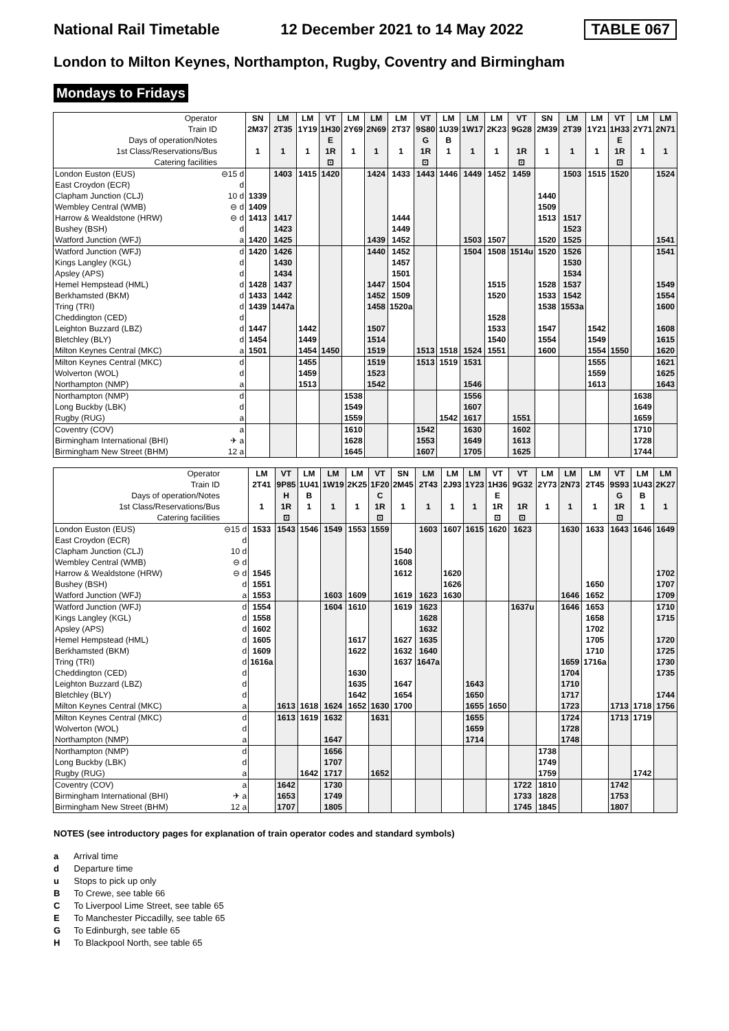National Rail Timetable 12 December 2021 to 14 May 2022 TABLE 067
London to Milton Keynes, Northampton, Rugby, Coventry and Birmingham
Mondays to Fridays
| Operator | | SN | LM | LM | VT | LM | LM | LM | VT | LM | LM | LM | VT | SN | LM | LM | VT | LM | LM |
| Train ID | | 2M37 | 2T35 | 1Y19 | 1H30 | 2Y69 | 2N69 | 2T37 | 9S80 | 1U39 | 1W17 | 2K23 | 9G28 | 2M39 | 2T39 | 1Y21 | 1H33 | 2Y71 | 2N71 |
| Days of operation/Notes | | | | | E | | | | G | B | | | | | | | E | | |
| 1st Class/Reservations/Bus | | 1 | 1 | 1 | 1R | 1 | 1 | 1 | 1R | 1 | 1 | 1 | 1R | 1 | 1 | 1 | 1R | 1 | 1 |
| Catering facilities | | | | | ⊡ | | | | ⊡ | | | | ⊡ | | | | ⊡ | | |
| London Euston (EUS) | ⊖15 d | | 1403 | 1415 | 1420 | | 1424 | 1433 | 1443 | 1446 | 1449 | 1452 | 1459 | | 1503 | 1515 | 1520 | | 1524 |
| East Croydon (ECR) | d | | | | | | | | | | | | | | | | | | |
| Clapham Junction (CLJ) | 10 d | 1339 | | | | | | | | | | | | 1440 | | | | | |
| Wembley Central (WMB) | ⊖ d | 1409 | | | | | | | | | | | | 1509 | | | | | |
| Harrow & Wealdstone (HRW) | ⊖ d | 1413 | 1417 | | | | | 1444 | | | | | | 1513 | 1517 | | | | |
| Bushey (BSH) | d | | 1423 | | | | | 1449 | | | | | | | 1523 | | | | |
| Watford Junction (WFJ) | a | 1420 | 1425 | | | | 1439 | 1452 | | | 1503 | 1507 | | 1520 | 1525 | | | | 1541 |
| Watford Junction (WFJ) | d | 1420 | 1426 | | | | 1440 | 1452 | | | 1504 | 1508 | 1514u | 1520 | 1526 | | | | 1541 |
| Kings Langley (KGL) | d | | 1430 | | | | | 1457 | | | | | | | 1530 | | | | |
| Apsley (APS) | d | | 1434 | | | | | 1501 | | | | | | | 1534 | | | | |
| Hemel Hempstead (HML) | d | 1428 | 1437 | | | | 1447 | 1504 | | | | 1515 | | 1528 | 1537 | | | | 1549 |
| Berkhamsted (BKM) | d | 1433 | 1442 | | | | 1452 | 1509 | | | | 1520 | | 1533 | 1542 | | | | 1554 |
| Tring (TRI) | d | 1439 | 1447a | | | | 1458 | 1520a | | | | | | 1538 | 1553a | | | | 1600 |
| Cheddington (CED) | d | | | | | | | | | | | 1528 | | | | | | | |
| Leighton Buzzard (LBZ) | d | 1447 | | 1442 | | | 1507 | | | | | 1533 | | 1547 | | 1542 | | | 1608 |
| Bletchley (BLY) | d | 1454 | | 1449 | | | 1514 | | | | | 1540 | | 1554 | | 1549 | | | 1615 |
| Milton Keynes Central (MKC) | a | 1501 | | 1454 | 1450 | | 1519 | | 1513 | 1518 | 1524 | 1551 | | 1600 | | 1554 | 1550 | | 1620 |
| Milton Keynes Central (MKC) | d | | | 1455 | | | 1519 | | 1513 | 1519 | 1531 | | | | | 1555 | | | 1621 |
| Wolverton (WOL) | d | | | 1459 | | | 1523 | | | | | | | | | 1559 | | | 1625 |
| Northampton (NMP) | a | | | 1513 | | | 1542 | | | | 1546 | | | | | 1613 | | | 1643 |
| Northampton (NMP) | d | | | | | 1538 | | | | | 1556 | | | | | | | 1638 | |
| Long Buckby (LBK) | d | | | | | 1549 | | | | | 1607 | | | | | | | 1649 | |
| Rugby (RUG) | a | | | | | 1559 | | | | 1542 | 1617 | | 1551 | | | | | 1659 | |
| Coventry (COV) | a | | | | | 1610 | | | 1542 | | 1630 | | 1602 | | | | | 1710 | |
| Birmingham International (BHI) | ✈ a | | | | | 1628 | | | 1553 | | 1649 | | 1613 | | | | | 1728 | |
| Birmingham New Street (BHM) | 12 a | | | | | 1645 | | | 1607 | | 1705 | | 1625 | | | | | 1744 | |
| Operator | | LM | VT | LM | LM | LM | VT | SN | LM | LM | LM | VT | VT | LM | LM | LM | VT | LM | LM |
| Train ID | | 2T41 | 9P85 | 1U41 | 1W19 | 2K25 | 1F20 | 2M45 | 2T43 | 2J93 | 1Y23 | 1H36 | 9G32 | 2Y73 | 2N73 | 2T45 | 9S93 | 1U43 | 2K27 |
| Days of operation/Notes | | | H | B | | | C | | | | | E | | | | | G | B | |
| 1st Class/Reservations/Bus | | 1 | 1R | 1 | 1 | 1 | 1R | 1 | 1 | 1 | 1 | 1R | 1R | 1 | 1 | 1 | 1R | 1 | 1 |
| Catering facilities | | | ⊡ | | | | ⊡ | | | | | ⊡ | ⊡ | | | | ⊡ | | |
| London Euston (EUS) | ⊖15 d | 1533 | 1543 | 1546 | 1549 | 1553 | 1559 | | 1603 | 1607 | 1615 | 1620 | 1623 | | 1630 | 1633 | 1643 | 1646 | 1649 |
| East Croydon (ECR) | d | | | | | | | | | | | | | | | | | | |
| Clapham Junction (CLJ) | 10 d | | | | | | | 1540 | | | | | | | | | | | |
| Wembley Central (WMB) | ⊖ d | | | | | | | 1608 | | | | | | | | | | | |
| Harrow & Wealdstone (HRW) | ⊖ d | 1545 | | | | | | 1612 | | 1620 | | | | | | | | | 1702 |
| Bushey (BSH) | d | 1551 | | | | | | | | 1626 | | | | | | 1650 | | | 1707 |
| Watford Junction (WFJ) | a | 1553 | | | 1603 | 1609 | | 1619 | 1623 | 1630 | | | | | 1646 | 1652 | | | 1709 |
| Watford Junction (WFJ) | d | 1554 | | | 1604 | 1610 | | 1619 | 1623 | | | | 1637u | | 1646 | 1653 | | | 1710 |
| Kings Langley (KGL) | d | 1558 | | | | | | | 1628 | | | | | | | 1658 | | | 1715 |
| Apsley (APS) | d | 1602 | | | | | | | 1632 | | | | | | | 1702 | | | |
| Hemel Hempstead (HML) | d | 1605 | | | | 1617 | | 1627 | 1635 | | | | | | | 1705 | | | 1720 |
| Berkhamsted (BKM) | d | 1609 | | | | 1622 | | 1632 | 1640 | | | | | | | 1710 | | | 1725 |
| Tring (TRI) | d | 1616a | | | | | | 1637 | 1647a | | | | | | 1659 | 1716a | | | 1730 |
| Cheddington (CED) | d | | | | | 1630 | | | | | | | | | 1704 | | | | 1735 |
| Leighton Buzzard (LBZ) | d | | | | | 1635 | | 1647 | | | 1643 | | | | 1710 | | | | |
| Bletchley (BLY) | d | | | | | 1642 | | 1654 | | | 1650 | | | | 1717 | | | | 1744 |
| Milton Keynes Central (MKC) | a | | 1613 | 1618 | 1624 | 1652 | 1630 | 1700 | | | 1655 | 1650 | | | 1723 | | 1713 | 1718 | 1756 |
| Milton Keynes Central (MKC) | d | | 1613 | 1619 | 1632 | | 1631 | | | | 1655 | | | | 1724 | | 1713 | 1719 | |
| Wolverton (WOL) | d | | | | | | | | | | 1659 | | | | 1728 | | | | |
| Northampton (NMP) | a | | | | 1647 | | | | | | 1714 | | | | 1748 | | | | |
| Northampton (NMP) | d | | | | 1656 | | | | | | | | | 1738 | | | | | |
| Long Buckby (LBK) | d | | | | 1707 | | | | | | | | | 1749 | | | | | |
| Rugby (RUG) | a | | | 1642 | 1717 | | 1652 | | | | | | | 1759 | | | | 1742 | |
| Coventry (COV) | a | | 1642 | | 1730 | | | | | | | | 1722 | 1810 | | | 1742 | | |
| Birmingham International (BHI) | ✈ a | | 1653 | | 1749 | | | | | | | | 1733 | 1828 | | | 1753 | | |
| Birmingham New Street (BHM) | 12 a | | 1707 | | 1805 | | | | | | | | 1745 | 1845 | | | 1807 | | |
NOTES (see introductory pages for explanation of train operator codes and standard symbols)
a Arrival time
d Departure time
u Stops to pick up only
B To Crewe, see table 66
C To Liverpool Lime Street, see table 65
E To Manchester Piccadilly, see table 65
G To Edinburgh, see table 65
H To Blackpool North, see table 65